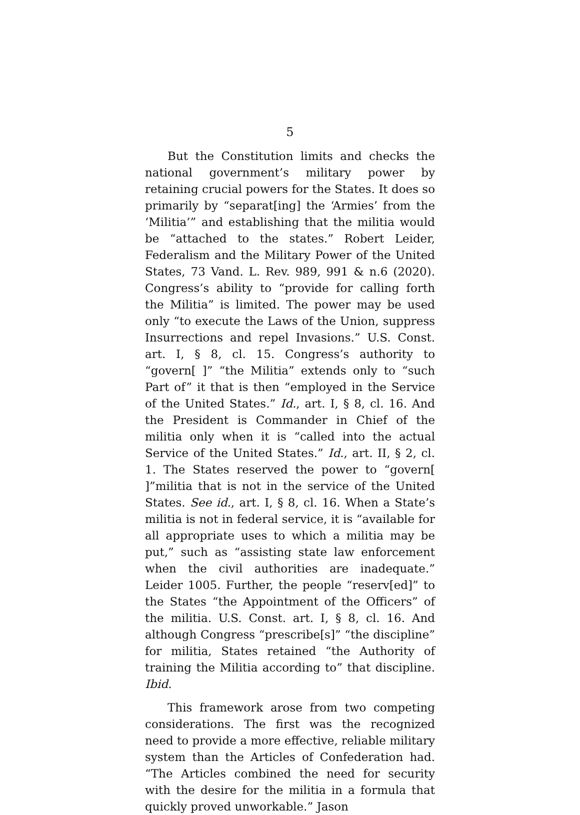5
But the Constitution limits and checks the national government’s military power by retaining crucial powers for the States. It does so primarily by “separat[ing] the ‘Armies’ from the ‘Militia’” and establishing that the militia would be “attached to the states.” Robert Leider, Federalism and the Military Power of the United States, 73 Vand. L. Rev. 989, 991 & n.6 (2020). Congress’s ability to “provide for calling forth the Militia” is limited. The power may be used only “to execute the Laws of the Union, suppress Insurrections and repel Invasions.” U.S. Const. art. I, § 8, cl. 15. Congress’s authority to “govern[ ]” “the Militia” extends only to “such Part of” it that is then “employed in the Service of the United States.” Id., art. I, § 8, cl. 16. And the President is Commander in Chief of the militia only when it is “called into the actual Service of the United States.” Id., art. II, § 2, cl. 1. The States reserved the power to “govern[ ]”militia that is not in the service of the United States. See id., art. I, § 8, cl. 16. When a State’s militia is not in federal service, it is “available for all appropriate uses to which a militia may be put,” such as “assisting state law enforcement when the civil authorities are inadequate.” Leider 1005. Further, the people “reserv[ed]” to the States “the Appointment of the Officers” of the militia. U.S. Const. art. I, § 8, cl. 16. And although Congress “prescribe[s]” “the discipline” for militia, States retained “the Authority of training the Militia according to” that discipline. Ibid.
This framework arose from two competing considerations. The first was the recognized need to provide a more effective, reliable military system than the Articles of Confederation had. “The Articles combined the need for security with the desire for the militia in a formula that quickly proved unworkable.” Jason